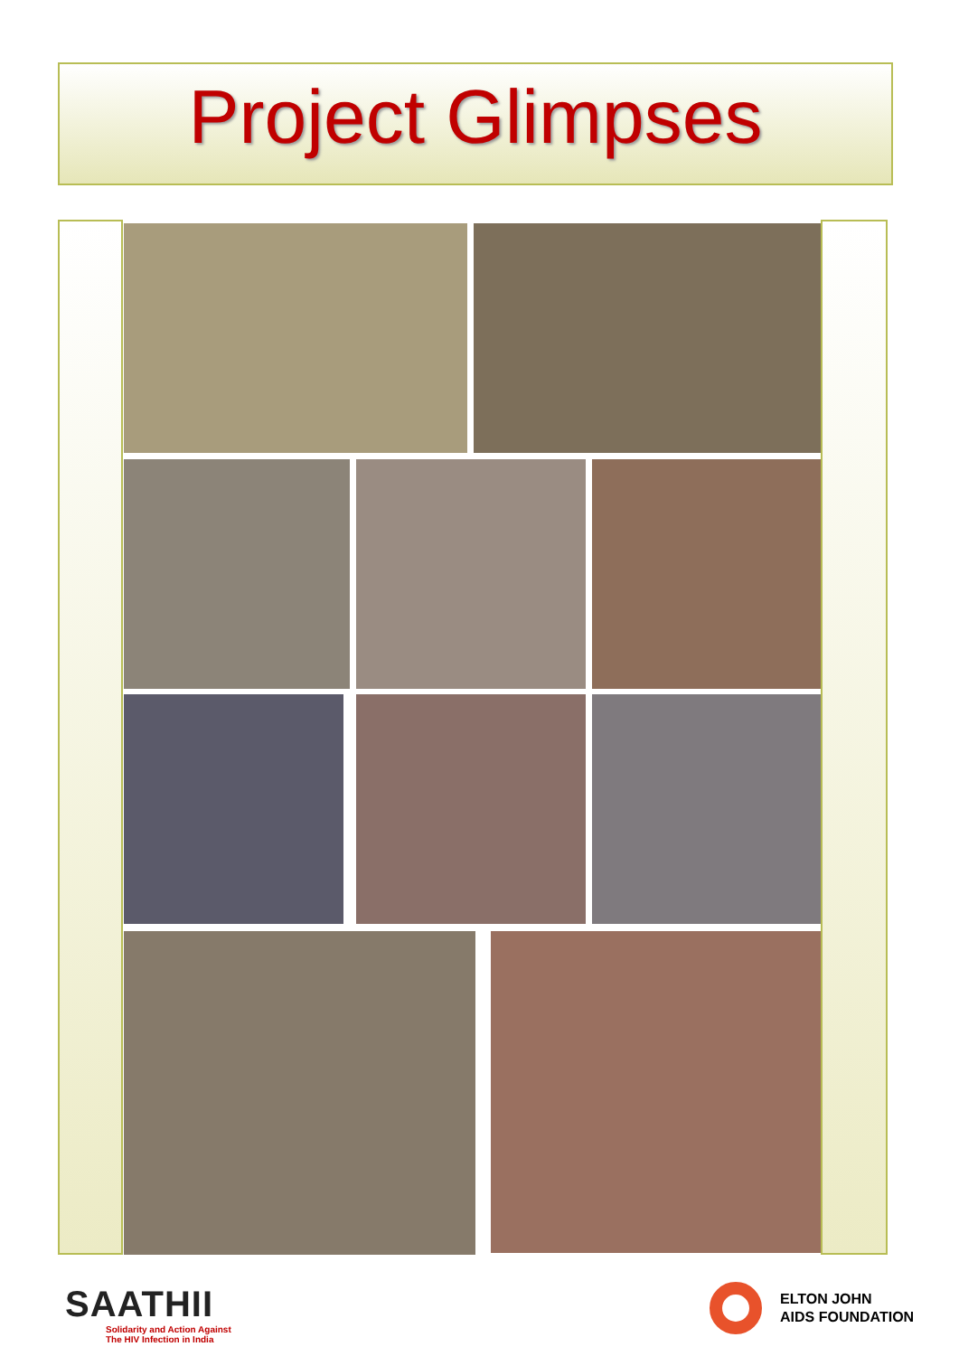Project Glimpses
SAATHII
Solidarity and Action Against
The HIV Infection in India
ELTON JOHN
AIDS FOUNDATION